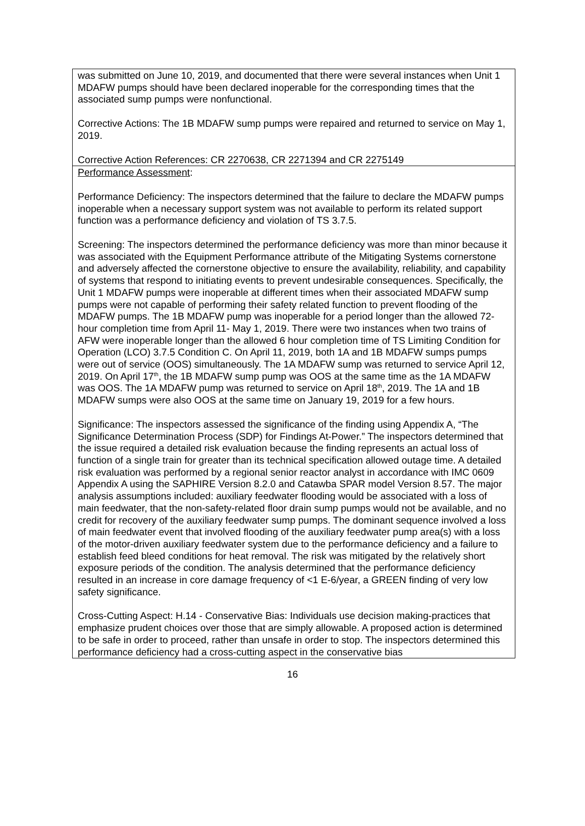| was submitted on June 10, 2019, and documented that there were several instances when Unit 1 MDAFW pumps should have been declared inoperable for the corresponding times that the associated sump pumps were nonfunctional. Corrective Actions: The 1B MDAFW sump pumps were repaired and returned to service on May 1, 2019. Corrective Action References: CR 2270638, CR 2271394 and CR 2275149 |
| Performance Assessment : Performance Deficiency: The inspectors determined that the failure to declare the MDAFW pumps inoperable when a necessary support system was not available to perform its related support function was a performance deficiency and violation of TS 3.7.5. Screening: The inspectors determined the performance deficiency was more than minor because it was associated with the Equipment Performance attribute of the Mitigating Systems cornerstone and adversely affected the cornerstone objective to ensure the availability, reliability, and capability of systems that respond to initiating events to prevent undesirable consequences. Specifically, the Unit 1 MDAFW pumps were inoperable at different times when their associated MDAFW sump pumps were not capable of performing their safety related function to prevent flooding of the MDAFW pumps. The 1B MDAFW pump was inoperable for a period longer than the allowed 72-hour completion time from April 11- May 1, 2019. There were two instances when two trains of AFW were inoperable longer than the allowed 6 hour completion time of TS Limiting Condition for Operation (LCO) 3.7.5 Condition C. On April 11, 2019, both 1A and 1B MDAFW sumps pumps were out of service (OOS) simultaneously. The 1A MDAFW sump was returned to service April 12, 2019. On April 17<sup>th</sup>, the 1B MDAFW sump pump was OOS at the same time as the 1A MDAFW was OOS. The 1A MDAFW pump was returned to service on April 18<sup>th</sup>, 2019. The 1A and 1B MDAFW sumps were also OOS at the same time on January 19, 2019 for a few hours. Significance: The inspectors assessed the significance of the finding using Appendix A, “The Significance Determination Process (SDP) for Findings At-Power.” The inspectors determined that the issue required a detailed risk evaluation because the finding represents an actual loss of function of a single train for greater than its technical specification allowed outage time. A detailed risk evaluation was performed by a regional senior reactor analyst in accordance with IMC 0609 Appendix A using the SAPHIRE Version 8.2.0 and Catawba SPAR model Version 8.57. The major analysis assumptions included: auxiliary feedwater flooding would be associated with a loss of main feedwater, that the non-safety-related floor drain sump pumps would not be available, and no credit for recovery of the auxiliary feedwater sump pumps. The dominant sequence involved a loss of main feedwater event that involved flooding of the auxiliary feedwater pump area(s) with a loss of the motor-driven auxiliary feedwater system due to the performance deficiency and a failure to establish feed bleed conditions for heat removal. The risk was mitigated by the relatively short exposure periods of the condition. The analysis determined that the performance deficiency resulted in an increase in core damage frequency of <1 E-6/year, a GREEN finding of very low safety significance. Cross-Cutting Aspect: H.14 - Conservative Bias: Individuals use decision making-practices that emphasize prudent choices over those that are simply allowable. A proposed action is determined to be safe in order to proceed, rather than unsafe in order to stop. The inspectors determined this performance deficiency had a cross-cutting aspect in the conservative bias |
16